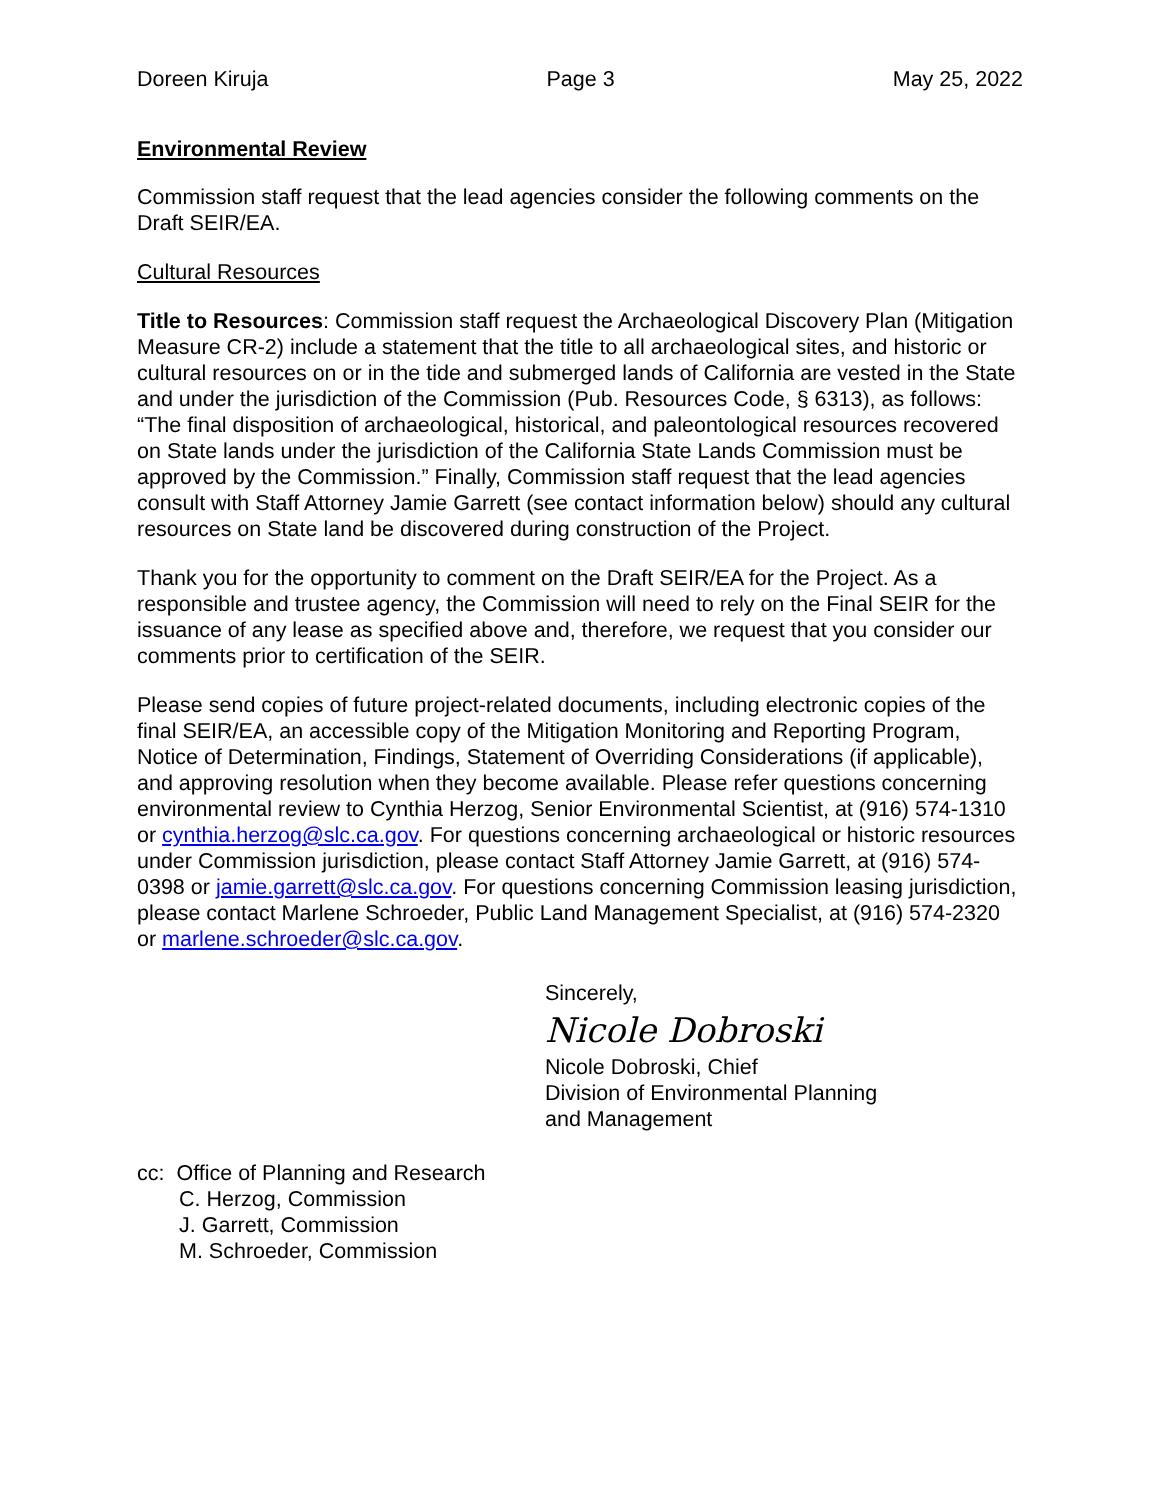Doreen Kiruja Page 3 May 25, 2022
Environmental Review
Commission staff request that the lead agencies consider the following comments on the Draft SEIR/EA.
Cultural Resources
Title to Resources: Commission staff request the Archaeological Discovery Plan (Mitigation Measure CR-2) include a statement that the title to all archaeological sites, and historic or cultural resources on or in the tide and submerged lands of California are vested in the State and under the jurisdiction of the Commission (Pub. Resources Code, § 6313), as follows: “The final disposition of archaeological, historical, and paleontological resources recovered on State lands under the jurisdiction of the California State Lands Commission must be approved by the Commission.” Finally, Commission staff request that the lead agencies consult with Staff Attorney Jamie Garrett (see contact information below) should any cultural resources on State land be discovered during construction of the Project.
Thank you for the opportunity to comment on the Draft SEIR/EA for the Project. As a responsible and trustee agency, the Commission will need to rely on the Final SEIR for the issuance of any lease as specified above and, therefore, we request that you consider our comments prior to certification of the SEIR.
Please send copies of future project-related documents, including electronic copies of the final SEIR/EA, an accessible copy of the Mitigation Monitoring and Reporting Program, Notice of Determination, Findings, Statement of Overriding Considerations (if applicable), and approving resolution when they become available. Please refer questions concerning environmental review to Cynthia Herzog, Senior Environmental Scientist, at (916) 574-1310 or cynthia.herzog@slc.ca.gov. For questions concerning archaeological or historic resources under Commission jurisdiction, please contact Staff Attorney Jamie Garrett, at (916) 574-0398 or jamie.garrett@slc.ca.gov. For questions concerning Commission leasing jurisdiction, please contact Marlene Schroeder, Public Land Management Specialist, at (916) 574-2320 or marlene.schroeder@slc.ca.gov.
Sincerely,
Nicole Dobroski
Nicole Dobroski, Chief
Division of Environmental Planning
and Management
cc: Office of Planning and Research
C. Herzog, Commission
J. Garrett, Commission
M. Schroeder, Commission